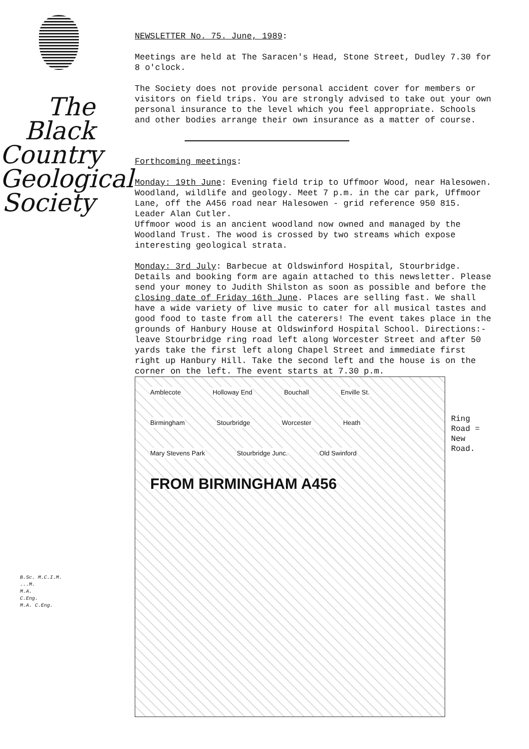The
Black
Country
Geological
Society
B.Sc. M.C.I.M.
...M.
M.A.
C.Eng.
M.A. C.Eng.
NEWSLETTER No. 75. June, 1989:
Meetings are held at The Saracen's Head, Stone Street, Dudley 7.30 for 8 o'clock.
The Society does not provide personal accident cover for members or visitors on field trips. You are strongly advised to take out your own personal insurance to the level which you feel appropriate. Schools and other bodies arrange their own insurance as a matter of course.
Forthcoming meetings:
Monday: 19th June: Evening field trip to Uffmoor Wood, near Halesowen. Woodland, wildlife and geology. Meet 7 p.m. in the car park, Uffmoor Lane, off the A456 road near Halesowen - grid reference 950 815. Leader Alan Cutler.
Uffmoor wood is an ancient woodland now owned and managed by the Woodland Trust. The wood is crossed by two streams which expose interesting geological strata.
Monday: 3rd July: Barbecue at Oldswinford Hospital, Stourbridge. Details and booking form are again attached to this newsletter. Please send your money to Judith Shilston as soon as possible and before the closing date of Friday 16th June. Places are selling fast. We shall have a wide variety of live music to cater for all musical tastes and good food to taste from all the caterers! The event takes place in the grounds of Hanbury House at Oldswinford Hospital School. Directions:- leave Stourbridge ring road left along Worcester Street and after 50 yards take the first left along Chapel Street and immediate first right up Hanbury Hill. Take the second left and the house is on the corner on the left. The event starts at 7.30 p.m.
Amblecote Holloway End Bouchall Enville St. Birmingham Stourbridge Worcester Heath Mary Stevens Park Stourbridge Junc. Old Swinford FROM BIRMINGHAM A456
Ring
Road =
New Road.